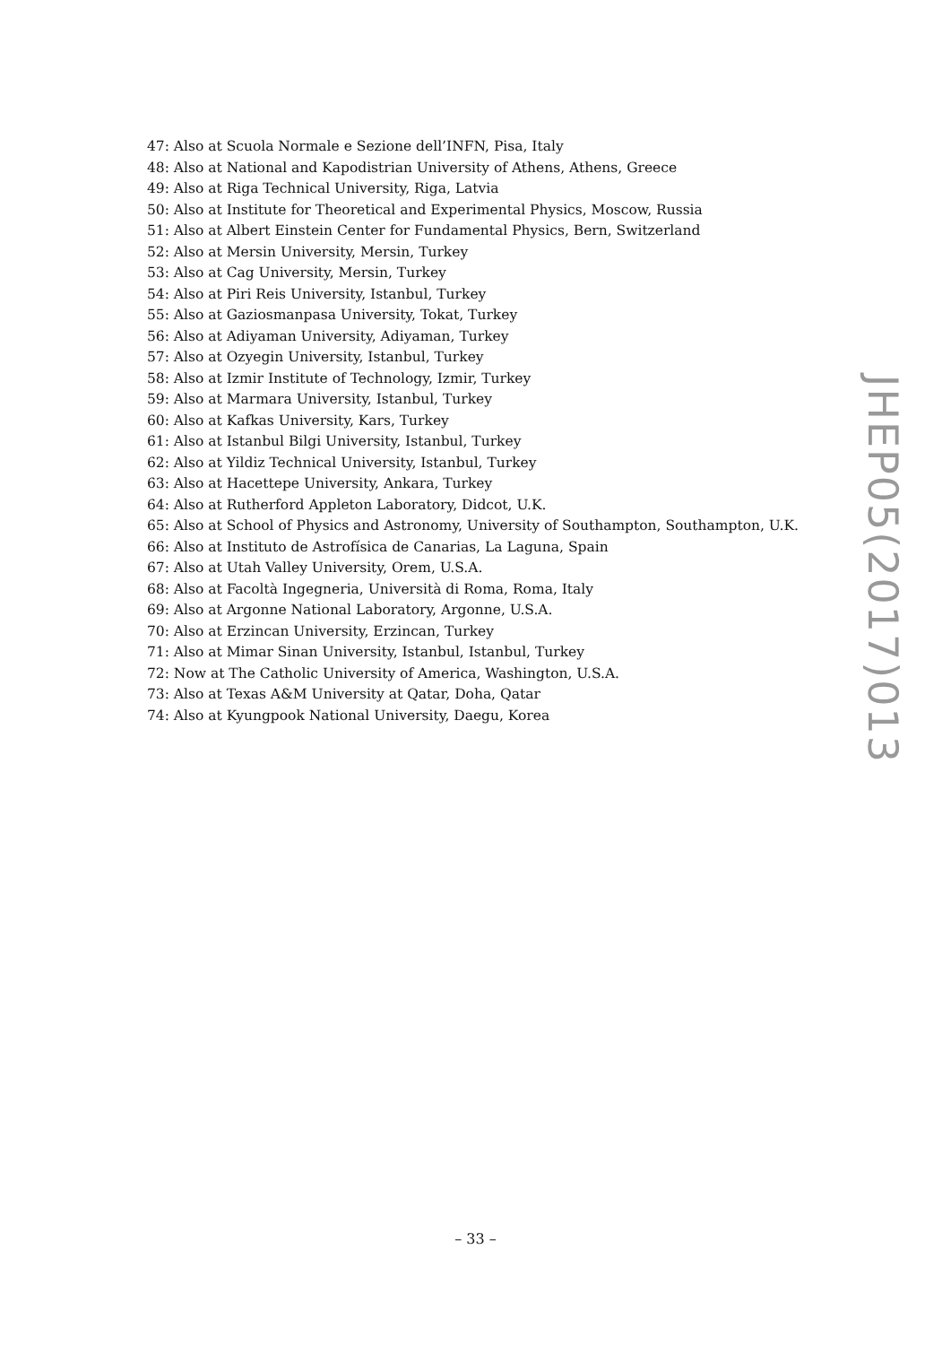47: Also at Scuola Normale e Sezione dell’INFN, Pisa, Italy
48: Also at National and Kapodistrian University of Athens, Athens, Greece
49: Also at Riga Technical University, Riga, Latvia
50: Also at Institute for Theoretical and Experimental Physics, Moscow, Russia
51: Also at Albert Einstein Center for Fundamental Physics, Bern, Switzerland
52: Also at Mersin University, Mersin, Turkey
53: Also at Cag University, Mersin, Turkey
54: Also at Piri Reis University, Istanbul, Turkey
55: Also at Gaziosmanpasa University, Tokat, Turkey
56: Also at Adiyaman University, Adiyaman, Turkey
57: Also at Ozyegin University, Istanbul, Turkey
58: Also at Izmir Institute of Technology, Izmir, Turkey
59: Also at Marmara University, Istanbul, Turkey
60: Also at Kafkas University, Kars, Turkey
61: Also at Istanbul Bilgi University, Istanbul, Turkey
62: Also at Yildiz Technical University, Istanbul, Turkey
63: Also at Hacettepe University, Ankara, Turkey
64: Also at Rutherford Appleton Laboratory, Didcot, U.K.
65: Also at School of Physics and Astronomy, University of Southampton, Southampton, U.K.
66: Also at Instituto de Astrofísica de Canarias, La Laguna, Spain
67: Also at Utah Valley University, Orem, U.S.A.
68: Also at Facoltà Ingegneria, Università di Roma, Roma, Italy
69: Also at Argonne National Laboratory, Argonne, U.S.A.
70: Also at Erzincan University, Erzincan, Turkey
71: Also at Mimar Sinan University, Istanbul, Istanbul, Turkey
72: Now at The Catholic University of America, Washington, U.S.A.
73: Also at Texas A&M University at Qatar, Doha, Qatar
74: Also at Kyungpook National University, Daegu, Korea
JHEP05(2017)013
– 33 –